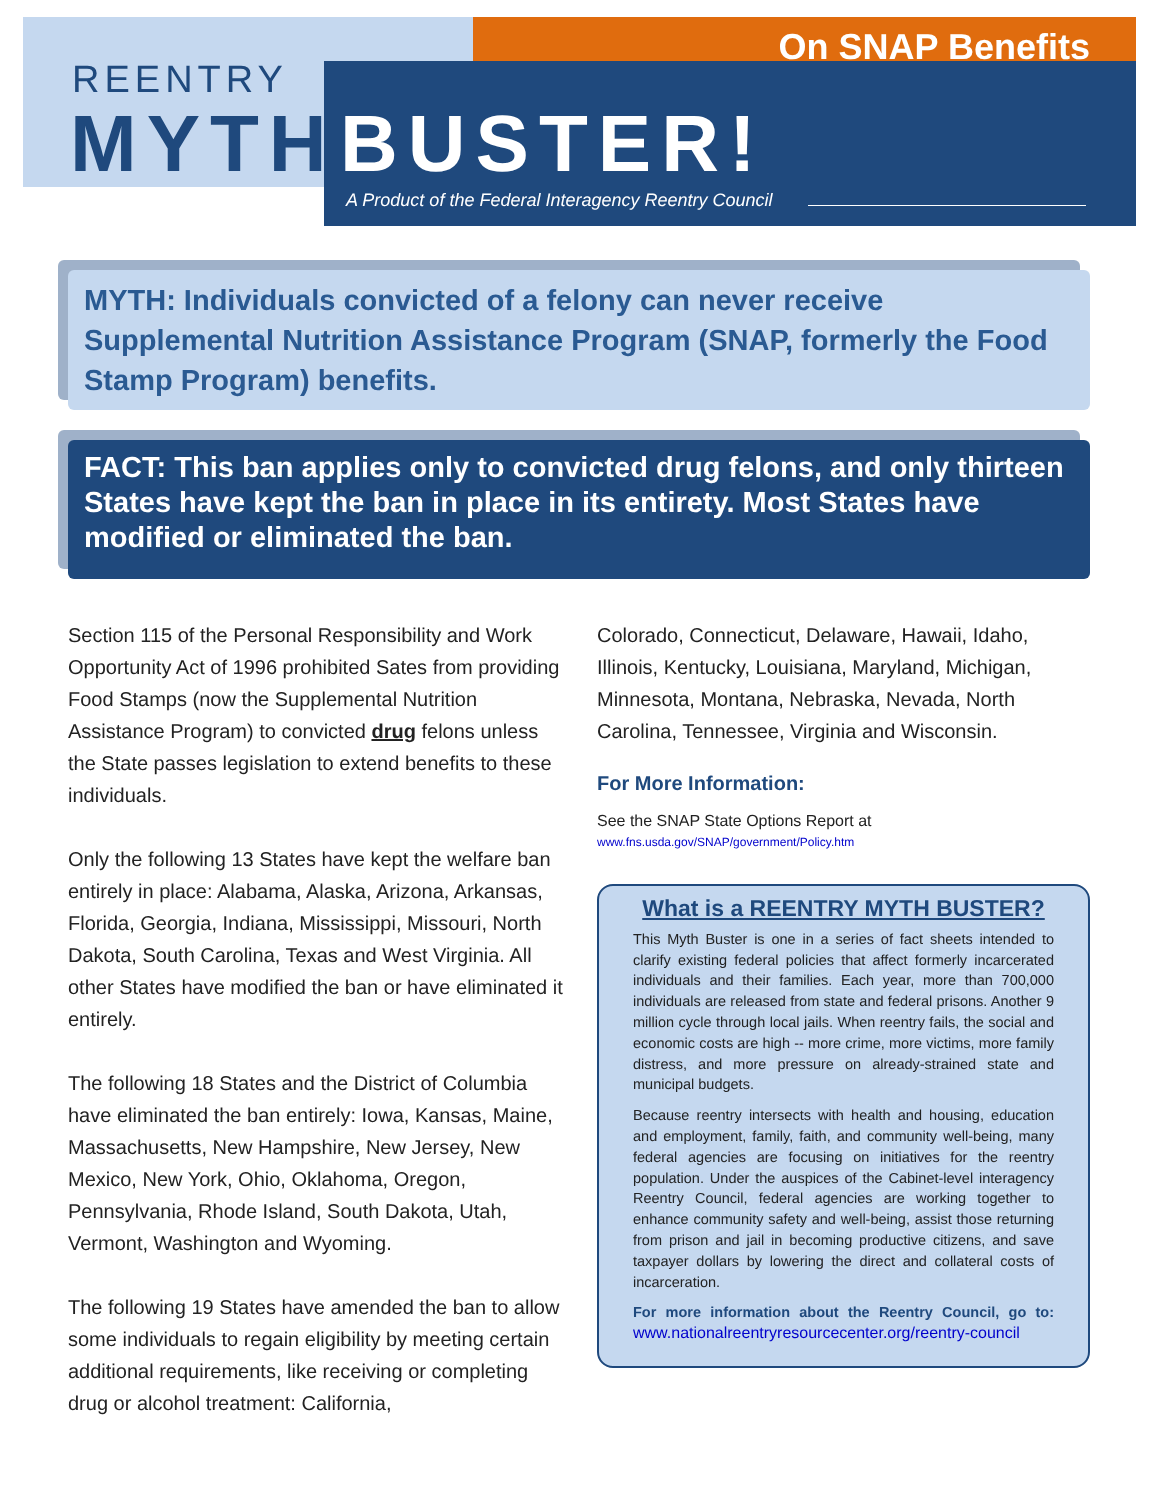REENTRY
MYTH BUSTER!
On SNAP Benefits
A Product of the Federal Interagency Reentry Council
MYTH: Individuals convicted of a felony can never receive Supplemental Nutrition Assistance Program (SNAP, formerly the Food Stamp Program) benefits.
FACT: This ban applies only to convicted drug felons, and only thirteen States have kept the ban in place in its entirety. Most States have modified or eliminated the ban.
Section 115 of the Personal Responsibility and Work Opportunity Act of 1996 prohibited Sates from providing Food Stamps (now the Supplemental Nutrition Assistance Program) to convicted drug felons unless the State passes legislation to extend benefits to these individuals.
Only the following 13 States have kept the welfare ban entirely in place: Alabama, Alaska, Arizona, Arkansas, Florida, Georgia, Indiana, Mississippi, Missouri, North Dakota, South Carolina, Texas and West Virginia. All other States have modified the ban or have eliminated it entirely.
The following 18 States and the District of Columbia have eliminated the ban entirely: Iowa, Kansas, Maine, Massachusetts, New Hampshire, New Jersey, New Mexico, New York, Ohio, Oklahoma, Oregon, Pennsylvania, Rhode Island, South Dakota, Utah, Vermont, Washington and Wyoming.
The following 19 States have amended the ban to allow some individuals to regain eligibility by meeting certain additional requirements, like receiving or completing drug or alcohol treatment: California,
Colorado, Connecticut, Delaware, Hawaii, Idaho, Illinois, Kentucky, Louisiana, Maryland, Michigan, Minnesota, Montana, Nebraska, Nevada, North Carolina, Tennessee, Virginia and Wisconsin.
For More Information:
See the SNAP State Options Report at
www.fns.usda.gov/SNAP/government/Policy.htm
What is a REENTRY MYTH BUSTER?
This Myth Buster is one in a series of fact sheets intended to clarify existing federal policies that affect formerly incarcerated individuals and their families. Each year, more than 700,000 individuals are released from state and federal prisons. Another 9 million cycle through local jails. When reentry fails, the social and economic costs are high -- more crime, more victims, more family distress, and more pressure on already-strained state and municipal budgets.
Because reentry intersects with health and housing, education and employment, family, faith, and community well-being, many federal agencies are focusing on initiatives for the reentry population. Under the auspices of the Cabinet-level interagency Reentry Council, federal agencies are working together to enhance community safety and well-being, assist those returning from prison and jail in becoming productive citizens, and save taxpayer dollars by lowering the direct and collateral costs of incarceration.
For more information about the Reentry Council, go to: www.nationalreentryresourcecenter.org/reentry-council